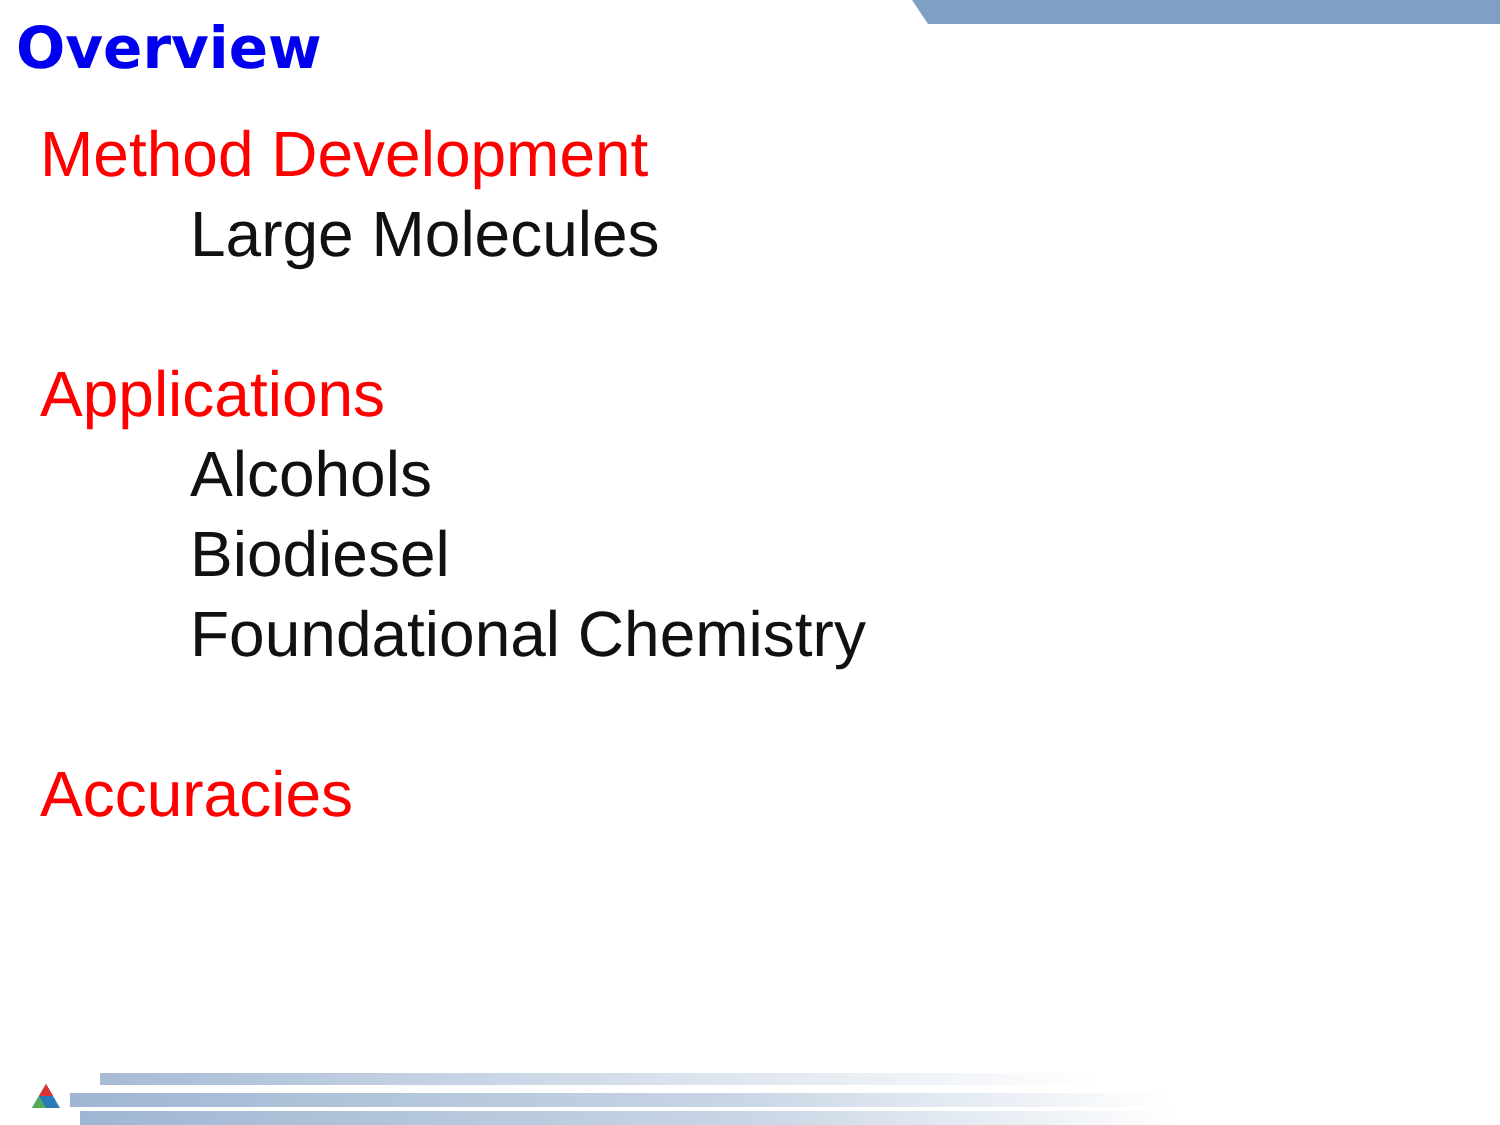Overview
Method Development
Large Molecules
Applications
Alcohols
Biodiesel
Foundational Chemistry
Accuracies